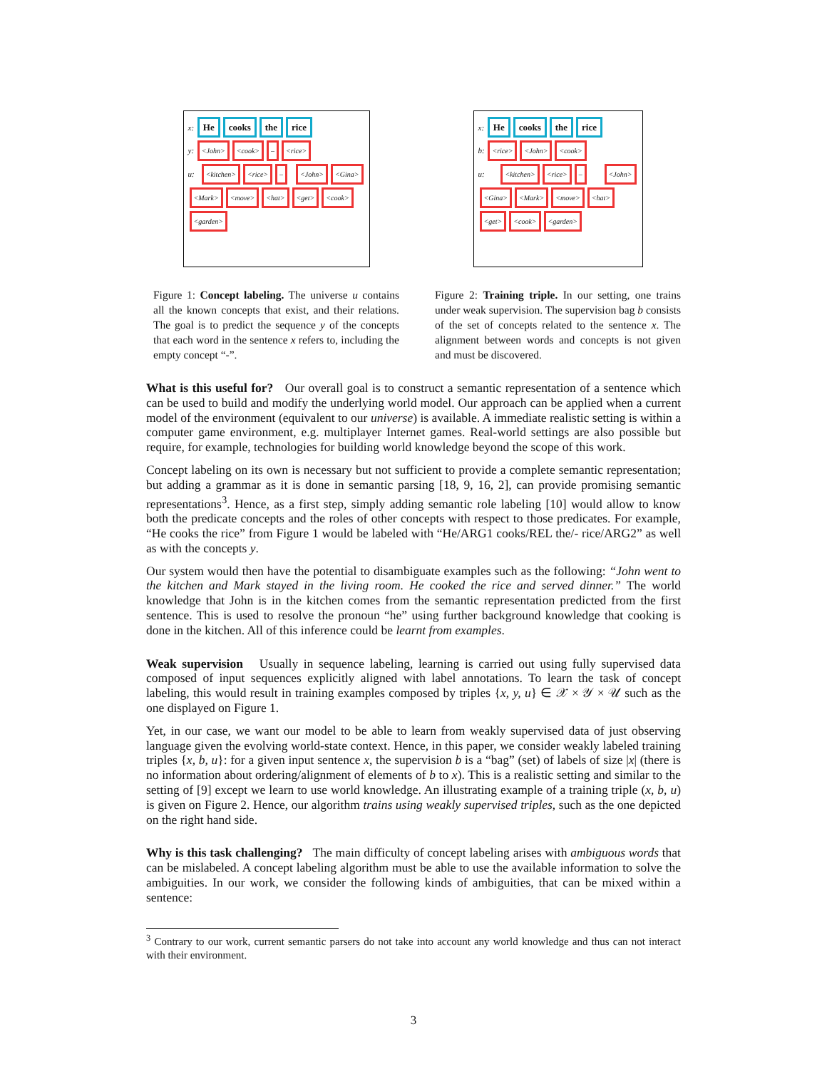x: He cooks the rice
y: <John> <cook> – <rice>
u: <kitchen> <rice> – <John> <Gina> <Mark> <move> <hat> <get> <cook> <garden>
Figure 1: Concept labeling. The universe u contains all the known concepts that exist, and their relations. The goal is to predict the sequence y of the concepts that each word in the sentence x refers to, including the empty concept “-”.
x: He cooks the rice
b: <rice> <John> <cook>
u: <kitchen> <rice> – <John> <Gina> <Mark> <move> <hat> <get> <cook> <garden>
Figure 2: Training triple. In our setting, one trains under weak supervision. The supervision bag b consists of the set of concepts related to the sentence x. The alignment between words and concepts is not given and must be discovered.
What is this useful for? Our overall goal is to construct a semantic representation of a sentence which can be used to build and modify the underlying world model. Our approach can be applied when a current model of the environment (equivalent to our universe) is available. A immediate realistic setting is within a computer game environment, e.g. multiplayer Internet games. Real-world settings are also possible but require, for example, technologies for building world knowledge beyond the scope of this work.
Concept labeling on its own is necessary but not sufficient to provide a complete semantic representation; but adding a grammar as it is done in semantic parsing [18, 9, 16, 2], can provide promising semantic representations<sup>3</sup>. Hence, as a first step, simply adding semantic role labeling [10] would allow to know both the predicate concepts and the roles of other concepts with respect to those predicates. For example, “He cooks the rice” from Figure 1 would be labeled with “He/ARG1 cooks/REL the/- rice/ARG2” as well as with the concepts y.
Our system would then have the potential to disambiguate examples such as the following: “John went to the kitchen and Mark stayed in the living room. He cooked the rice and served dinner.” The world knowledge that John is in the kitchen comes from the semantic representation predicted from the first sentence. This is used to resolve the pronoun “he” using further background knowledge that cooking is done in the kitchen. All of this inference could be learnt from examples.
Weak supervision Usually in sequence labeling, learning is carried out using fully supervised data composed of input sequences explicitly aligned with label annotations. To learn the task of concept labeling, this would result in training examples composed by triples {x, y, u} ∈ 𝒳 × 𝒴 × 𝒰 such as the one displayed on Figure 1.
Yet, in our case, we want our model to be able to learn from weakly supervised data of just observing language given the evolving world-state context. Hence, in this paper, we consider weakly labeled training triples {x, b, u}: for a given input sentence x, the supervision b is a “bag” (set) of labels of size |x| (there is no information about ordering/alignment of elements of b to x). This is a realistic setting and similar to the setting of [9] except we learn to use world knowledge. An illustrating example of a training triple (x, b, u) is given on Figure 2. Hence, our algorithm trains using weakly supervised triples, such as the one depicted on the right hand side.
Why is this task challenging? The main difficulty of concept labeling arises with ambiguous words that can be mislabeled. A concept labeling algorithm must be able to use the available information to solve the ambiguities. In our work, we consider the following kinds of ambiguities, that can be mixed within a sentence:
<sup>3</sup> Contrary to our work, current semantic parsers do not take into account any world knowledge and thus can not interact with their environment.
3